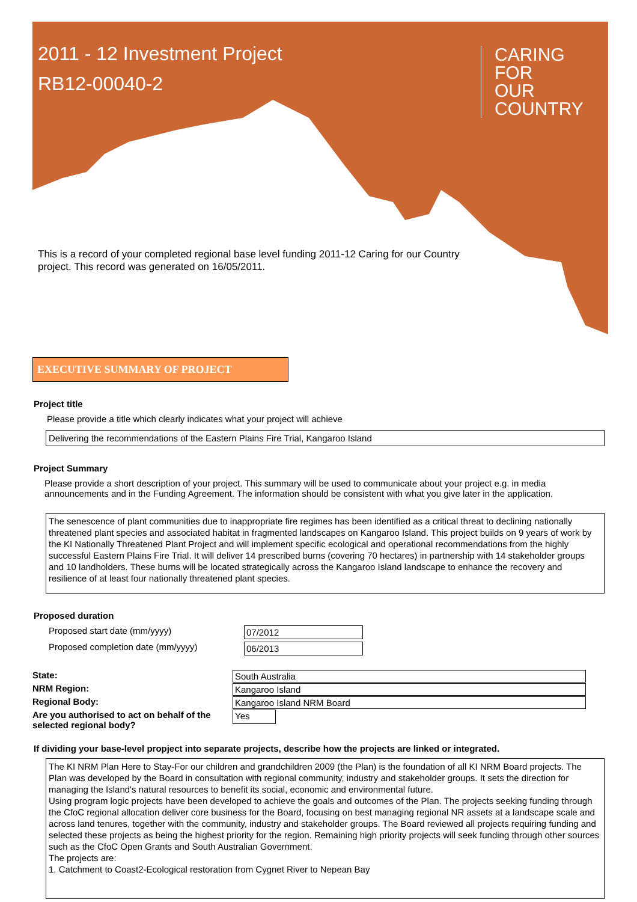2011 - 12 Investment Project
RB12-00040-2
CARING
FOR
OUR
COUNTRY
This is a record of your completed regional base level funding 2011-12 Caring for our Country project. This record was generated on 16/05/2011.
EXECUTIVE SUMMARY OF PROJECT
Project title
Please provide a title which clearly indicates what your project will achieve
Delivering the recommendations of the Eastern Plains Fire Trial, Kangaroo Island
Project Summary
Please provide a short description of your project. This summary will be used to communicate about your project e.g. in media announcements and in the Funding Agreement. The information should be consistent with what you give later in the application.
The senescence of plant communities due to inappropriate fire regimes has been identified as a critical threat to declining nationally threatened plant species and associated habitat in fragmented landscapes on Kangaroo Island. This project builds on 9 years of work by the KI Nationally Threatened Plant Project and will implement specific ecological and operational recommendations from the highly successful Eastern Plains Fire Trial. It will deliver 14 prescribed burns (covering 70 hectares) in partnership with 14 stakeholder groups and 10 landholders. These burns will be located strategically across the Kangaroo Island landscape to enhance the recovery and resilience of at least four nationally threatened plant species.
Proposed duration
Proposed start date (mm/yyyy) 07/2012
Proposed completion date (mm/yyyy) 06/2013
State: South Australia
NRM Region: Kangaroo Island
Regional Body: Kangaroo Island NRM Board
Are you authorised to act on behalf of the selected regional body?
Yes
If dividing your base-level propject into separate projects, describe how the projects are linked or integrated.
The KI NRM Plan Here to Stay-For our children and grandchildren 2009 (the Plan) is the foundation of all KI NRM Board projects. The Plan was developed by the Board in consultation with regional community, industry and stakeholder groups. It sets the direction for managing the Island's natural resources to benefit its social, economic and environmental future.
Using program logic projects have been developed to achieve the goals and outcomes of the Plan. The projects seeking funding through the CfoC regional allocation deliver core business for the Board, focusing on best managing regional NR assets at a landscape scale and across land tenures, together with the community, industry and stakeholder groups. The Board reviewed all projects requiring funding and selected these projects as being the highest priority for the region. Remaining high priority projects will seek funding through other sources such as the CfoC Open Grants and South Australian Government.
The projects are:
1. Catchment to Coast2-Ecological restoration from Cygnet River to Nepean Bay